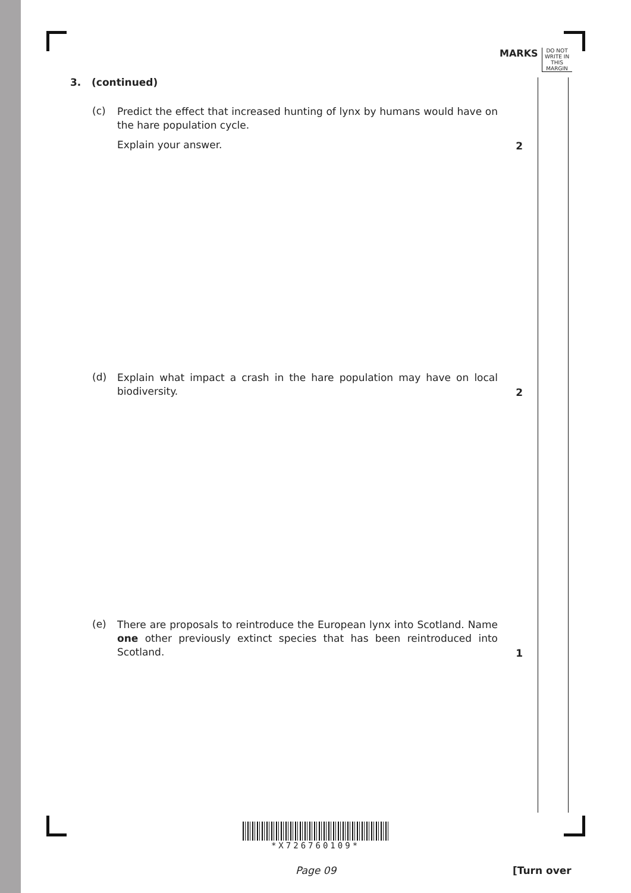MARKS
DO NOT WRITE IN THIS MARGIN
3. (continued)
(c)
Predict the effect that increased hunting of lynx by humans would have on the hare population cycle.
Explain your answer.
2
(d)
Explain what impact a crash in the hare population may have on local biodiversity.
2
(e)
There are proposals to reintroduce the European lynx into Scotland. Name one other previously extinct species that has been reintroduced into Scotland.
1
*X726760109*
Page 09 [Turn over